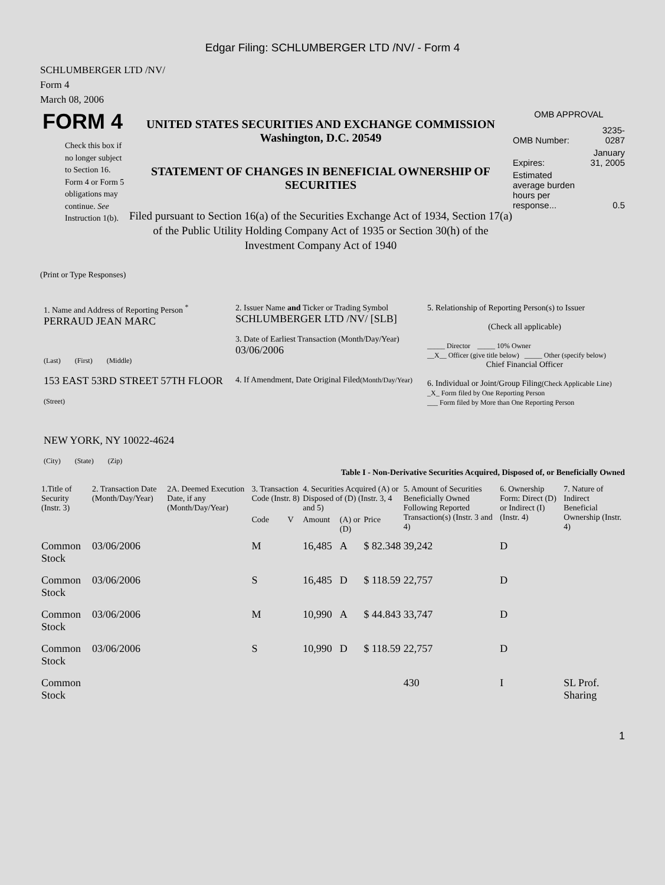Edgar Filing: SCHLUMBERGER LTD /NV/ - Form 4
SCHLUMBERGER LTD /NV/
Form 4
March 08, 2006
FORM 4
Check this box if no longer subject to Section 16. Form 4 or Form 5 obligations may continue. See Instruction 1(b).
UNITED STATES SECURITIES AND EXCHANGE COMMISSION
Washington, D.C. 20549
STATEMENT OF CHANGES IN BENEFICIAL OWNERSHIP OF SECURITIES
Filed pursuant to Section 16(a) of the Securities Exchange Act of 1934, Section 17(a) of the Public Utility Holding Company Act of 1935 or Section 30(h) of the Investment Company Act of 1940
OMB APPROVAL
| OMB Number: | 3235-0287 |
| Expires: | January 31, 2005 |
| Estimated average burden hours per response... | 0.5 |
(Print or Type Responses)
1. Name and Address of Reporting Person <sup>*</sup>
PERRAUD JEAN MARC
(Last) (First) (Middle)
153 EAST 53RD STREET 57TH FLOOR
(Street)
NEW YORK, NY 10022-4624
(City) (State) (Zip)
2. Issuer Name and Ticker or Trading Symbol
SCHLUMBERGER LTD /NV/ [SLB]
3. Date of Earliest Transaction (Month/Day/Year)
03/06/2006
4. If Amendment, Date Original Filed(Month/Day/Year)
5. Relationship of Reporting Person(s) to Issuer
(Check all applicable)
_____ Director _____ 10% Owner
__X__ Officer (give title below) _____ Other (specify below)
Chief Financial Officer
6. Individual or Joint/Group Filing(Check Applicable Line)
_X_ Form filed by One Reporting Person
___ Form filed by More than One Reporting Person
Table I - Non-Derivative Securities Acquired, Disposed of, or Beneficially Owned
| 1.Title of Security (Instr. 3) | 2. Transaction Date (Month/Day/Year) | 2A. Deemed Execution Date, if any (Month/Day/Year) | 3. Transaction Code (Instr. 8) | | 4. Securities Acquired (A) or Disposed of (D) (Instr. 3, 4 and 5) | | | 5. Amount of Securities Beneficially Owned Following Reported Transaction(s) (Instr. 3 and 4) | 6. Ownership Form: Direct (D) or Indirect (I) (Instr. 4) | 7. Nature of Indirect Beneficial Ownership (Instr. 4) |
| --- | --- | --- | --- | --- | --- | --- | --- | --- | --- | --- |
| | | | Code | V | Amount | (A) or (D) | Price | | | |
| Common Stock | 03/06/2006 | | M | | 16,485 | A | $ 82.348 | 39,242 | D | |
| Common Stock | 03/06/2006 | | S | | 16,485 | D | $ 118.59 | 22,757 | D | |
| Common Stock | 03/06/2006 | | M | | 10,990 | A | $ 44.843 | 33,747 | D | |
| Common Stock | 03/06/2006 | | S | | 10,990 | D | $ 118.59 | 22,757 | D | |
| Common Stock | | | | | | | | 430 | I | SL Prof. Sharing |
1